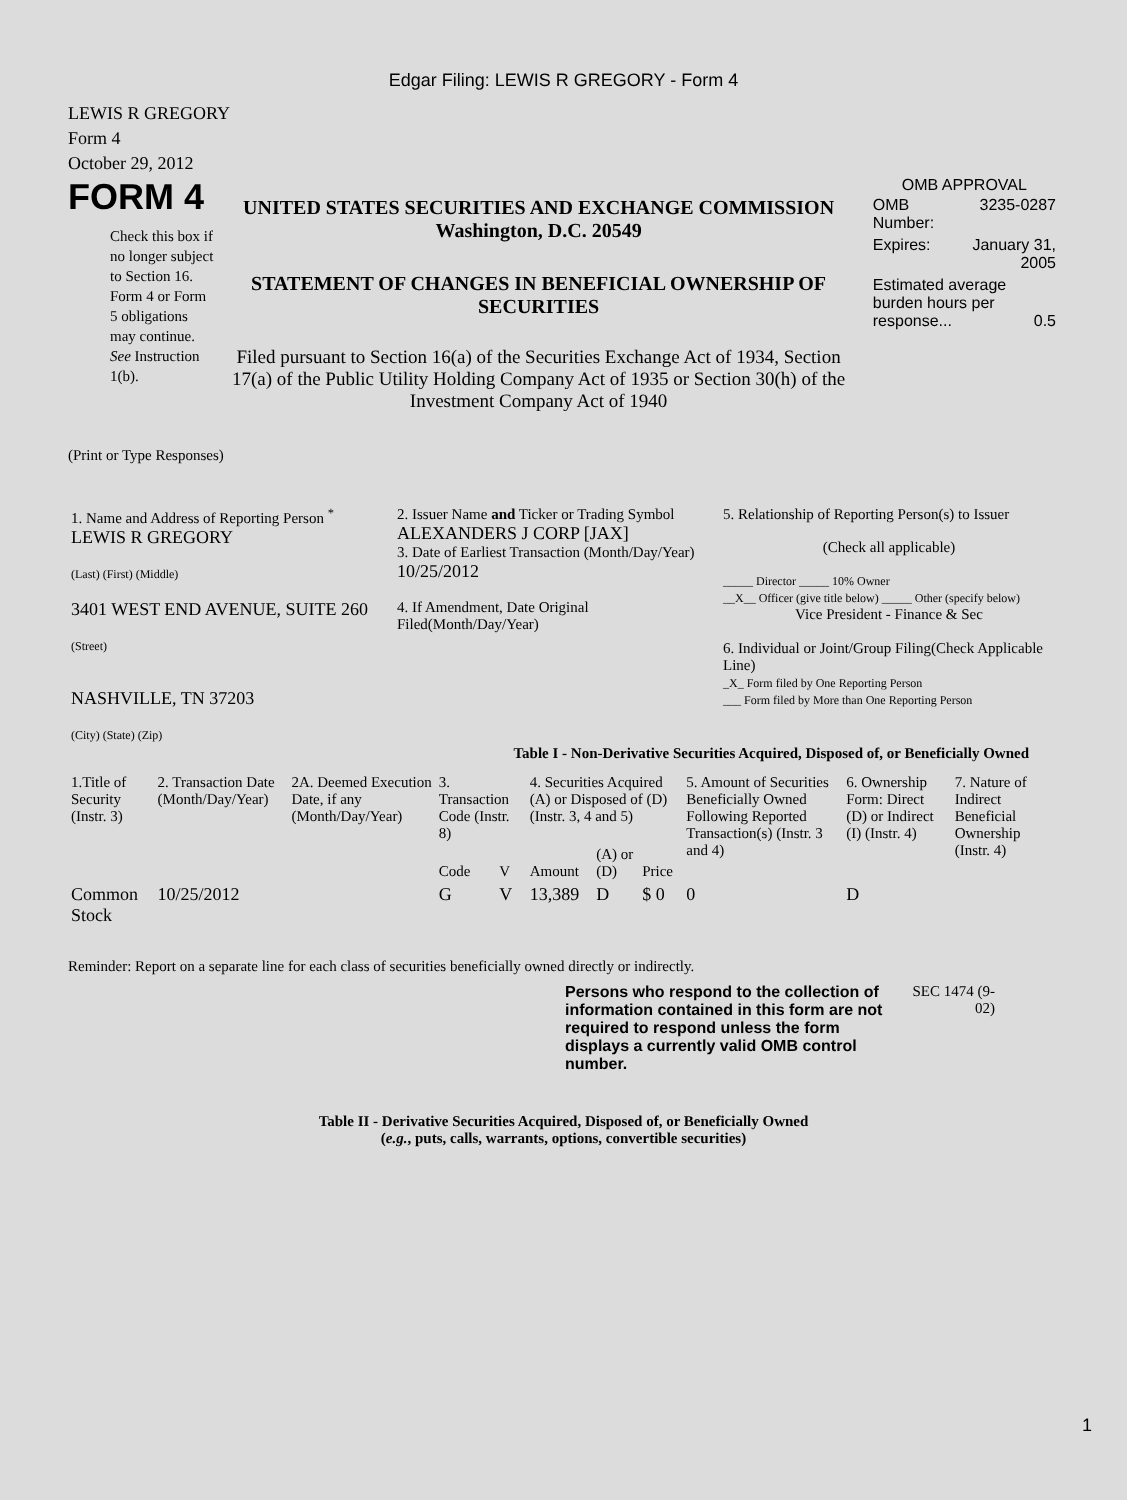Edgar Filing: LEWIS R GREGORY - Form 4
LEWIS R GREGORY
Form 4
October 29, 2012
FORM 4
Check this box if no longer subject to Section 16. Form 4 or Form 5 obligations may continue. See Instruction 1(b).
UNITED STATES SECURITIES AND EXCHANGE COMMISSION
Washington, D.C. 20549
STATEMENT OF CHANGES IN BENEFICIAL OWNERSHIP OF SECURITIES
Filed pursuant to Section 16(a) of the Securities Exchange Act of 1934, Section 17(a) of the Public Utility Holding Company Act of 1935 or Section 30(h) of the Investment Company Act of 1940
OMB APPROVAL
| OMB Number: | 3235-0287 |
| Expires: | January 31, 2005 |
| Estimated average burden hours per response... 0.5 | |
(Print or Type Responses)
| 1. Name and Address of Reporting Person <sup>*</sup> LEWIS R GREGORY (Last) (First) (Middle) 3401 WEST END AVENUE, SUITE 260 (Street) NASHVILLE, TN 37203 (City) (State) (Zip) | 2. Issuer Name and Ticker or Trading Symbol ALEXANDERS J CORP [JAX] 3. Date of Earliest Transaction (Month/Day/Year) 10/25/2012 4. If Amendment, Date Original Filed(Month/Day/Year) | 5. Relationship of Reporting Person(s) to Issuer (Check all applicable) _____ Director _____ 10% Owner __X__ Officer (give title below) _____ Other (specify below) Vice President - Finance & Sec 6. Individual or Joint/Group Filing(Check Applicable Line) _X_ Form filed by One Reporting Person ___ Form filed by More than One Reporting Person |
Table I - Non-Derivative Securities Acquired, Disposed of, or Beneficially Owned
| 1.Title of Security (Instr. 3) | 2. Transaction Date (Month/Day/Year) | 2A. Deemed Execution Date, if any (Month/Day/Year) | 3. Transaction Code (Instr. 8) | | 4. Securities Acquired (A) or Disposed of (D) (Instr. 3, 4 and 5) | | | 5. Amount of Securities Beneficially Owned Following Reported Transaction(s) (Instr. 3 and 4) | 6. Ownership Form: Direct (D) or Indirect (I) (Instr. 4) | 7. Nature of Indirect Beneficial Ownership (Instr. 4) |
| --- | --- | --- | --- | --- | --- | --- | --- | --- | --- | --- |
| | | | Code | V | Amount | (A) or (D) | Price | | | |
| Common Stock | 10/25/2012 | | G | V | 13,389 | D | $ 0 | 0 | D | |
Reminder: Report on a separate line for each class of securities beneficially owned directly or indirectly.
Persons who respond to the collection of information contained in this form are not required to respond unless the form displays a currently valid OMB control number.
SEC 1474 (9-02)
Table II - Derivative Securities Acquired, Disposed of, or Beneficially Owned
(e.g., puts, calls, warrants, options, convertible securities)
1